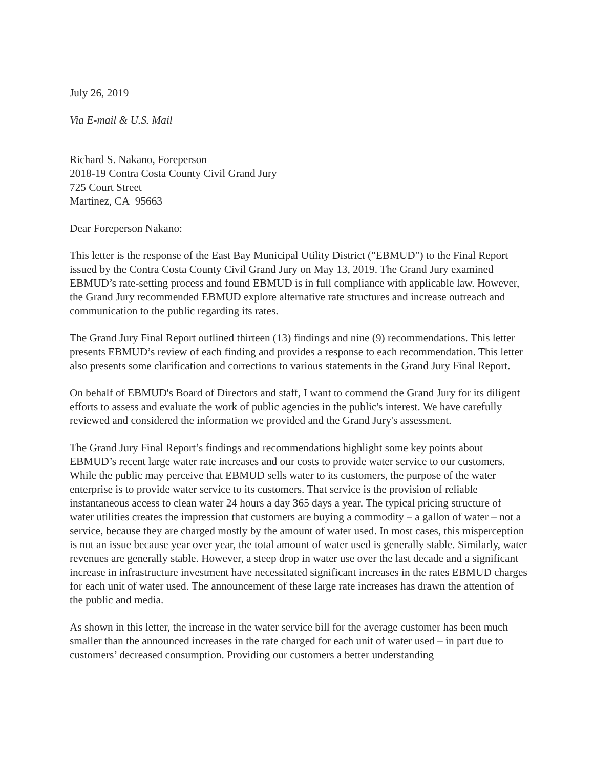July 26, 2019
Via E-mail & U.S. Mail
Richard S. Nakano, Foreperson
2018-19 Contra Costa County Civil Grand Jury
725 Court Street
Martinez, CA 95663
Dear Foreperson Nakano:
This letter is the response of the East Bay Municipal Utility District ("EBMUD") to the Final Report issued by the Contra Costa County Civil Grand Jury on May 13, 2019. The Grand Jury examined EBMUD’s rate-setting process and found EBMUD is in full compliance with applicable law. However, the Grand Jury recommended EBMUD explore alternative rate structures and increase outreach and communication to the public regarding its rates.
The Grand Jury Final Report outlined thirteen (13) findings and nine (9) recommendations. This letter presents EBMUD’s review of each finding and provides a response to each recommendation. This letter also presents some clarification and corrections to various statements in the Grand Jury Final Report.
On behalf of EBMUD's Board of Directors and staff, I want to commend the Grand Jury for its diligent efforts to assess and evaluate the work of public agencies in the public's interest. We have carefully reviewed and considered the information we provided and the Grand Jury's assessment.
The Grand Jury Final Report’s findings and recommendations highlight some key points about EBMUD’s recent large water rate increases and our costs to provide water service to our customers. While the public may perceive that EBMUD sells water to its customers, the purpose of the water enterprise is to provide water service to its customers. That service is the provision of reliable instantaneous access to clean water 24 hours a day 365 days a year. The typical pricing structure of water utilities creates the impression that customers are buying a commodity – a gallon of water – not a service, because they are charged mostly by the amount of water used. In most cases, this misperception is not an issue because year over year, the total amount of water used is generally stable. Similarly, water revenues are generally stable. However, a steep drop in water use over the last decade and a significant increase in infrastructure investment have necessitated significant increases in the rates EBMUD charges for each unit of water used. The announcement of these large rate increases has drawn the attention of the public and media.
As shown in this letter, the increase in the water service bill for the average customer has been much smaller than the announced increases in the rate charged for each unit of water used – in part due to customers’ decreased consumption. Providing our customers a better understanding